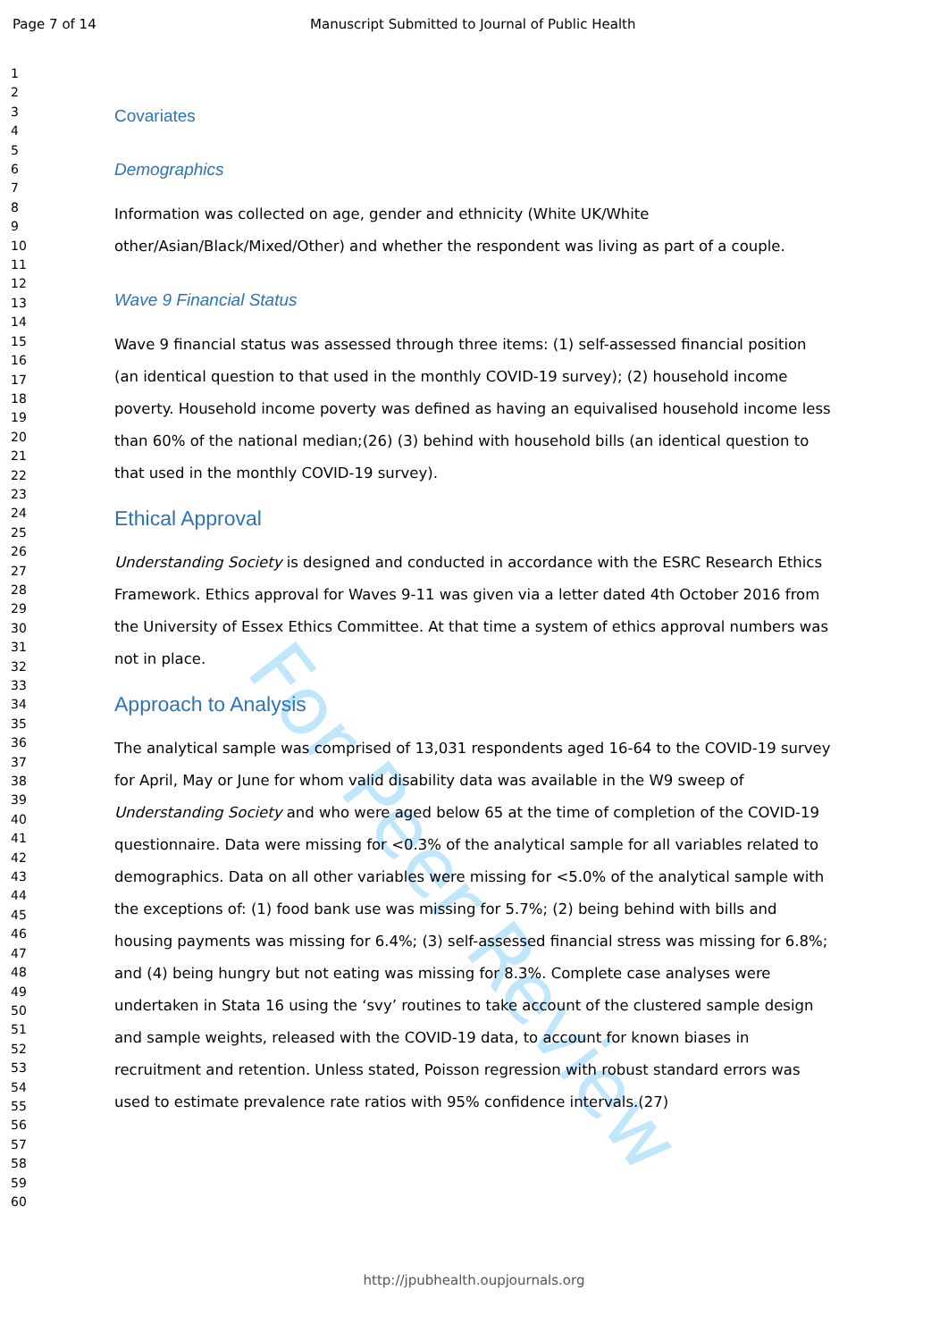For Peer Review
Page 7 of 14 Manuscript Submitted to Journal of Public Health
1
2
3
4
5
6
7
8
9
10
11
12
13
14
15
16
17
18
19
20
21
22
23
24
25
26
27
28
29
30
31
32
33
34
35
36
37
38
39
40
41
42
43
44
45
46
47
48
49
50
51
52
53
54
55
56
57
58
59
60
Covariates
Demographics
Information was collected on age, gender and ethnicity (White UK/White other/Asian/Black/Mixed/Other) and whether the respondent was living as part of a couple.
Wave 9 Financial Status
Wave 9 financial status was assessed through three items: (1) self-assessed financial position (an identical question to that used in the monthly COVID-19 survey); (2) household income poverty. Household income poverty was defined as having an equivalised household income less than 60% of the national median;(26) (3) behind with household bills (an identical question to that used in the monthly COVID-19 survey).
Ethical Approval
Understanding Society is designed and conducted in accordance with the ESRC Research Ethics Framework. Ethics approval for Waves 9-11 was given via a letter dated 4th October 2016 from the University of Essex Ethics Committee. At that time a system of ethics approval numbers was not in place.
Approach to Analysis
The analytical sample was comprised of 13,031 respondents aged 16-64 to the COVID-19 survey for April, May or June for whom valid disability data was available in the W9 sweep of Understanding Society and who were aged below 65 at the time of completion of the COVID-19 questionnaire. Data were missing for <0.3% of the analytical sample for all variables related to demographics. Data on all other variables were missing for <5.0% of the analytical sample with the exceptions of: (1) food bank use was missing for 5.7%; (2) being behind with bills and housing payments was missing for 6.4%; (3) self-assessed financial stress was missing for 6.8%; and (4) being hungry but not eating was missing for 8.3%. Complete case analyses were undertaken in Stata 16 using the ‘svy’ routines to take account of the clustered sample design and sample weights, released with the COVID-19 data, to account for known biases in recruitment and retention. Unless stated, Poisson regression with robust standard errors was used to estimate prevalence rate ratios with 95% confidence intervals.(27)
http://jpubhealth.oupjournals.org